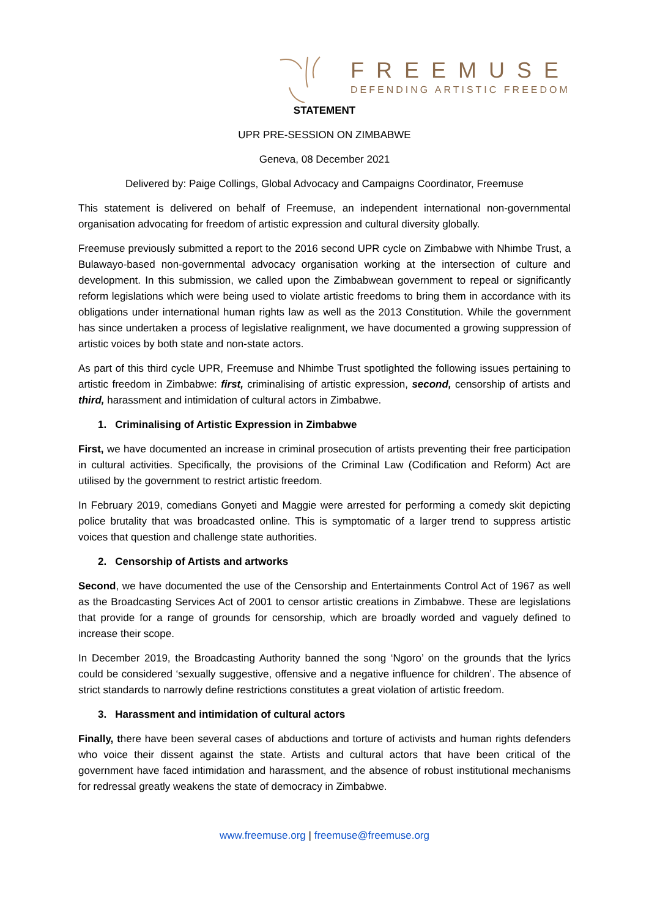FREEMUSE
DEFENDING ARTISTIC FREEDOM
STATEMENT
UPR PRE-SESSION ON ZIMBABWE
Geneva, 08 December 2021
Delivered by: Paige Collings, Global Advocacy and Campaigns Coordinator, Freemuse
This statement is delivered on behalf of Freemuse, an independent international non-governmental organisation advocating for freedom of artistic expression and cultural diversity globally.
Freemuse previously submitted a report to the 2016 second UPR cycle on Zimbabwe with Nhimbe Trust, a Bulawayo-based non-governmental advocacy organisation working at the intersection of culture and development. In this submission, we called upon the Zimbabwean government to repeal or significantly reform legislations which were being used to violate artistic freedoms to bring them in accordance with its obligations under international human rights law as well as the 2013 Constitution. While the government has since undertaken a process of legislative realignment, we have documented a growing suppression of artistic voices by both state and non-state actors.
As part of this third cycle UPR, Freemuse and Nhimbe Trust spotlighted the following issues pertaining to artistic freedom in Zimbabwe: first, criminalising of artistic expression, second, censorship of artists and third, harassment and intimidation of cultural actors in Zimbabwe.
1. Criminalising of Artistic Expression in Zimbabwe
First, we have documented an increase in criminal prosecution of artists preventing their free participation in cultural activities. Specifically, the provisions of the Criminal Law (Codification and Reform) Act are utilised by the government to restrict artistic freedom.
In February 2019, comedians Gonyeti and Maggie were arrested for performing a comedy skit depicting police brutality that was broadcasted online. This is symptomatic of a larger trend to suppress artistic voices that question and challenge state authorities.
2. Censorship of Artists and artworks
Second, we have documented the use of the Censorship and Entertainments Control Act of 1967 as well as the Broadcasting Services Act of 2001 to censor artistic creations in Zimbabwe. These are legislations that provide for a range of grounds for censorship, which are broadly worded and vaguely defined to increase their scope.
In December 2019, the Broadcasting Authority banned the song ‘Ngoro’ on the grounds that the lyrics could be considered ‘sexually suggestive, offensive and a negative influence for children’. The absence of strict standards to narrowly define restrictions constitutes a great violation of artistic freedom.
3. Harassment and intimidation of cultural actors
Finally, there have been several cases of abductions and torture of activists and human rights defenders who voice their dissent against the state. Artists and cultural actors that have been critical of the government have faced intimidation and harassment, and the absence of robust institutional mechanisms for redressal greatly weakens the state of democracy in Zimbabwe.
www.freemuse.org | freemuse@freemuse.org